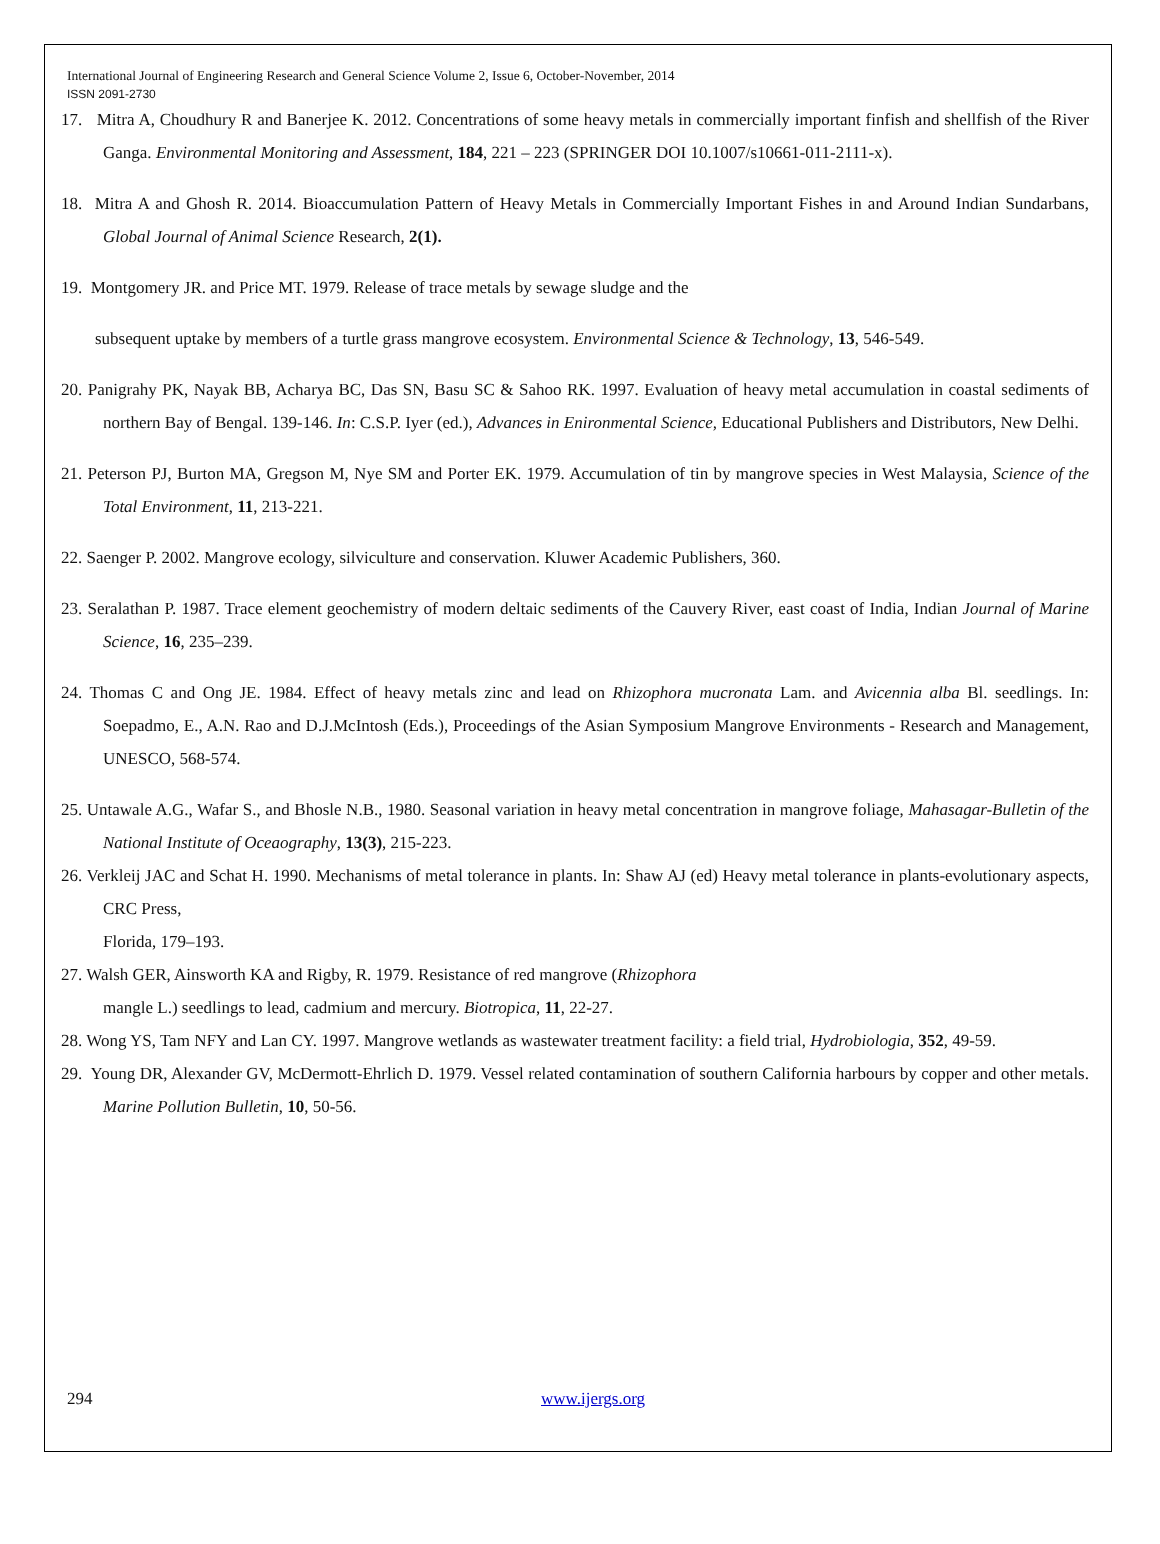International Journal of Engineering Research and General Science Volume 2, Issue 6, October-November, 2014
ISSN 2091-2730
17. Mitra A, Choudhury R and Banerjee K. 2012. Concentrations of some heavy metals in commercially important finfish and shellfish of the River Ganga. Environmental Monitoring and Assessment, 184, 221 – 223 (SPRINGER DOI 10.1007/s10661-011-2111-x).
18. Mitra A and Ghosh R. 2014. Bioaccumulation Pattern of Heavy Metals in Commercially Important Fishes in and Around Indian Sundarbans, Global Journal of Animal Science Research, 2(1).
19. Montgomery JR. and Price MT. 1979. Release of trace metals by sewage sludge and the
subsequent uptake by members of a turtle grass mangrove ecosystem. Environmental Science & Technology, 13, 546-549.
20. Panigrahy PK, Nayak BB, Acharya BC, Das SN, Basu SC & Sahoo RK. 1997. Evaluation of heavy metal accumulation in coastal sediments of northern Bay of Bengal. 139-146. In: C.S.P. Iyer (ed.), Advances in Enironmental Science, Educational Publishers and Distributors, New Delhi.
21. Peterson PJ, Burton MA, Gregson M, Nye SM and Porter EK. 1979. Accumulation of tin by mangrove species in West Malaysia, Science of the Total Environment, 11, 213-221.
22. Saenger P. 2002. Mangrove ecology, silviculture and conservation. Kluwer Academic Publishers, 360.
23. Seralathan P. 1987. Trace element geochemistry of modern deltaic sediments of the Cauvery River, east coast of India, Indian Journal of Marine Science, 16, 235–239.
24. Thomas C and Ong JE. 1984. Effect of heavy metals zinc and lead on Rhizophora mucronata Lam. and Avicennia alba Bl. seedlings. In: Soepadmo, E., A.N. Rao and D.J.McIntosh (Eds.), Proceedings of the Asian Symposium Mangrove Environments - Research and Management, UNESCO, 568-574.
25. Untawale A.G., Wafar S., and Bhosle N.B., 1980. Seasonal variation in heavy metal concentration in mangrove foliage, Mahasagar-Bulletin of the National Institute of Oceaography, 13(3), 215-223.
26. Verkleij JAC and Schat H. 1990. Mechanisms of metal tolerance in plants. In: Shaw AJ (ed) Heavy metal tolerance in plants-evolutionary aspects, CRC Press,
Florida, 179–193.
27. Walsh GER, Ainsworth KA and Rigby, R. 1979. Resistance of red mangrove (Rhizophora
mangle L.) seedlings to lead, cadmium and mercury. Biotropica, 11, 22-27.
28. Wong YS, Tam NFY and Lan CY. 1997. Mangrove wetlands as wastewater treatment facility: a field trial, Hydrobiologia, 352, 49-59.
29. Young DR, Alexander GV, McDermott-Ehrlich D. 1979. Vessel related contamination of southern California harbours by copper and other metals. Marine Pollution Bulletin, 10, 50-56.
294 www.ijergs.org